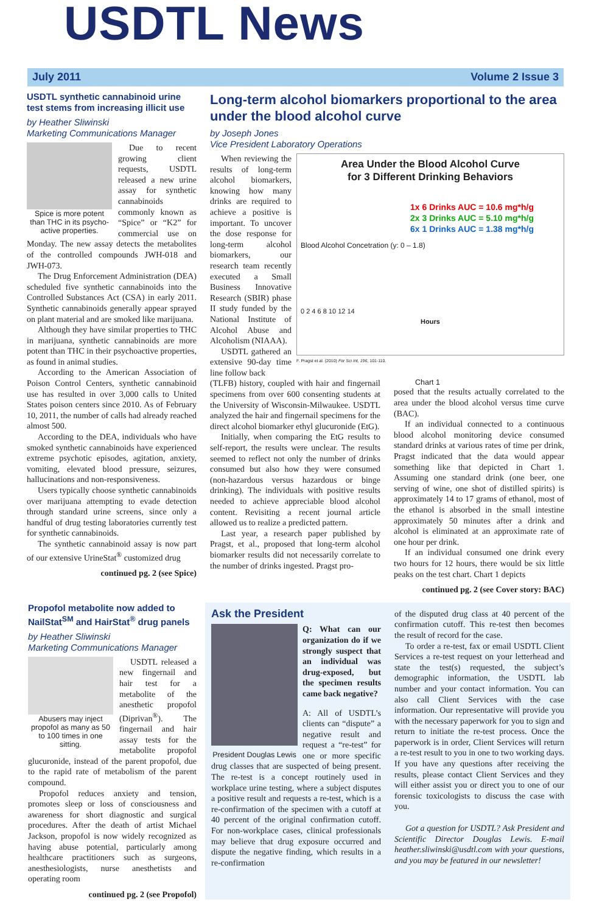USDTL News
July 2011 Volume 2 Issue 3
USDTL synthetic cannabinoid urine test stems from increasing illicit use
by Heather Sliwinski
Marketing Communications Manager
Spice is more potent than THC in its psycho-active properties.
Due to recent growing client requests, USDTL released a new urine assay for synthetic cannabinoids commonly known as “Spice” or “K2” for commercial use on Monday. The new assay detects the metabolites of the controlled compounds JWH-018 and JWH-073.
The Drug Enforcement Administration (DEA) scheduled five synthetic cannabinoids into the Controlled Substances Act (CSA) in early 2011. Synthetic cannabinoids generally appear sprayed on plant material and are smoked like marijuana.
Although they have similar properties to THC in marijuana, synthetic cannabinoids are more potent than THC in their psychoactive properties, as found in animal studies.
According to the American Association of Poison Control Centers, synthetic cannabinoid use has resulted in over 3,000 calls to United States poison centers since 2010. As of February 10, 2011, the number of calls had already reached almost 500.
According to the DEA, individuals who have smoked synthetic cannabinoids have experienced extreme psychotic episodes, agitation, anxiety, vomiting, elevated blood pressure, seizures, hallucinations and non-responsiveness.
Users typically choose synthetic cannabinoids over marijuana attempting to evade detection through standard urine screens, since only a handful of drug testing laboratories currently test for synthetic cannabinoids.
The synthetic cannabinoid assay is now part of our extensive UrineStat<sup>®</sup> customized drug
continued pg. 2 (see Spice)
Long-term alcohol biomarkers proportional to the area under the blood alcohol curve
by Joseph Jones
Vice President Laboratory Operations
Area Under the Blood Alcohol Curve
for 3 Different Drinking Behaviors
1x 6 Drinks AUC = 10.6 mg*h/g
2x 3 Drinks AUC = 5.10 mg*h/g
6x 1 Drinks AUC = 1.38 mg*h/g
Blood Alcohol Concetration (y: 0 – 1.8)
0 2 4 6 8 10 12 14
Hours
F. Pragst et al. (2010) For Sci Int, 196, 101-110.
When reviewing the results of long-term alcohol biomarkers, knowing how many drinks are required to achieve a positive is important. To uncover the dose response for long-term alcohol biomarkers, our research team recently executed a Small Business Innovative Research (SBIR) phase II study funded by the National Institute of Alcohol Abuse and Alcoholism (NIAAA).
USDTL gathered an extensive 90-day time line follow back
(TLFB) history, coupled with hair and fingernail specimens from over 600 consenting students at the University of Wisconsin-Milwaukee. USDTL analyzed the hair and fingernail specimens for the direct alcohol biomarker ethyl glucuronide (EtG).
Initially, when comparing the EtG results to self-report, the results were unclear. The results seemed to reflect not only the number of drinks consumed but also how they were consumed (non-hazardous versus hazardous or binge drinking). The individuals with positive results needed to achieve appreciable blood alcohol content. Revisiting a recent journal article allowed us to realize a predicted pattern.
Last year, a research paper published by Pragst, et al., proposed that long-term alcohol biomarker results did not necessarily correlate to the number of drinks ingested. Pragst pro-
Chart 1
posed that the results actually correlated to the area under the blood alcohol versus time curve (BAC).
If an individual connected to a continuous blood alcohol monitoring device consumed standard drinks at various rates of time per drink, Pragst indicated that the data would appear something like that depicted in Chart 1. Assuming one standard drink (one beer, one serving of wine, one shot of distilled spirits) is approximately 14 to 17 grams of ethanol, most of the ethanol is absorbed in the small intestine approximately 50 minutes after a drink and alcohol is eliminated at an approximate rate of one hour per drink.
If an individual consumed one drink every two hours for 12 hours, there would be six little peaks on the test chart. Chart 1 depicts
continued pg. 2 (see Cover story: BAC)
Propofol metabolite now added to NailStat<sup>SM</sup> and HairStat<sup>®</sup> drug panels
by Heather Sliwinski
Marketing Communications Manager
Abusers may inject propofol as many as 50 to 100 times in one sitting.
USDTL released a new fingernail and hair test for a metabolite of the anesthetic propofol (Diprivan<sup>®</sup>). The fingernail and hair assay tests for the metabolite propofol glucuronide, instead of the parent propofol, due to the rapid rate of metabolism of the parent compound.
Propofol reduces anxiety and tension, promotes sleep or loss of consciousness and awareness for short diagnostic and surgical procedures. After the death of artist Michael Jackson, propofol is now widely recognized as having abuse potential, particularly among healthcare practitioners such as surgeons, anesthesiologists, nurse anesthetists and operating room
continued pg. 2 (see Propofol)
Ask the President
President Douglas Lewis
Q: What can our organization do if we strongly suspect that an individual was drug-exposed, but the specimen results came back negative?
A: All of USDTL’s clients can “dispute” a negative result and request a “re-test” for one or more specific drug classes that are suspected of being present. The re-test is a concept routinely used in workplace urine testing, where a subject disputes a positive result and requests a re-test, which is a re-confirmation of the specimen with a cutoff at 40 percent of the original confirmation cutoff. For non-workplace cases, clinical professionals may believe that drug exposure occurred and dispute the negative finding, which results in a re-confirmation
of the disputed drug class at 40 percent of the confirmation cutoff. This re-test then becomes the result of record for the case.
To order a re-test, fax or email USDTL Client Services a re-test request on your letterhead and state the test(s) requested, the subject’s demographic information, the USDTL lab number and your contact information. You can also call Client Services with the case information. Our representative will provide you with the necessary paperwork for you to sign and return to initiate the re-test process. Once the paperwork is in order, Client Services will return a re-test result to you in one to two working days. If you have any questions after receiving the results, please contact Client Services and they will either assist you or direct you to one of our forensic toxicologists to discuss the case with you.
Got a question for USDTL? Ask President and Scientific Director Douglas Lewis. E-mail heather.sliwinski@usdtl.com with your questions, and you may be featured in our newsletter!